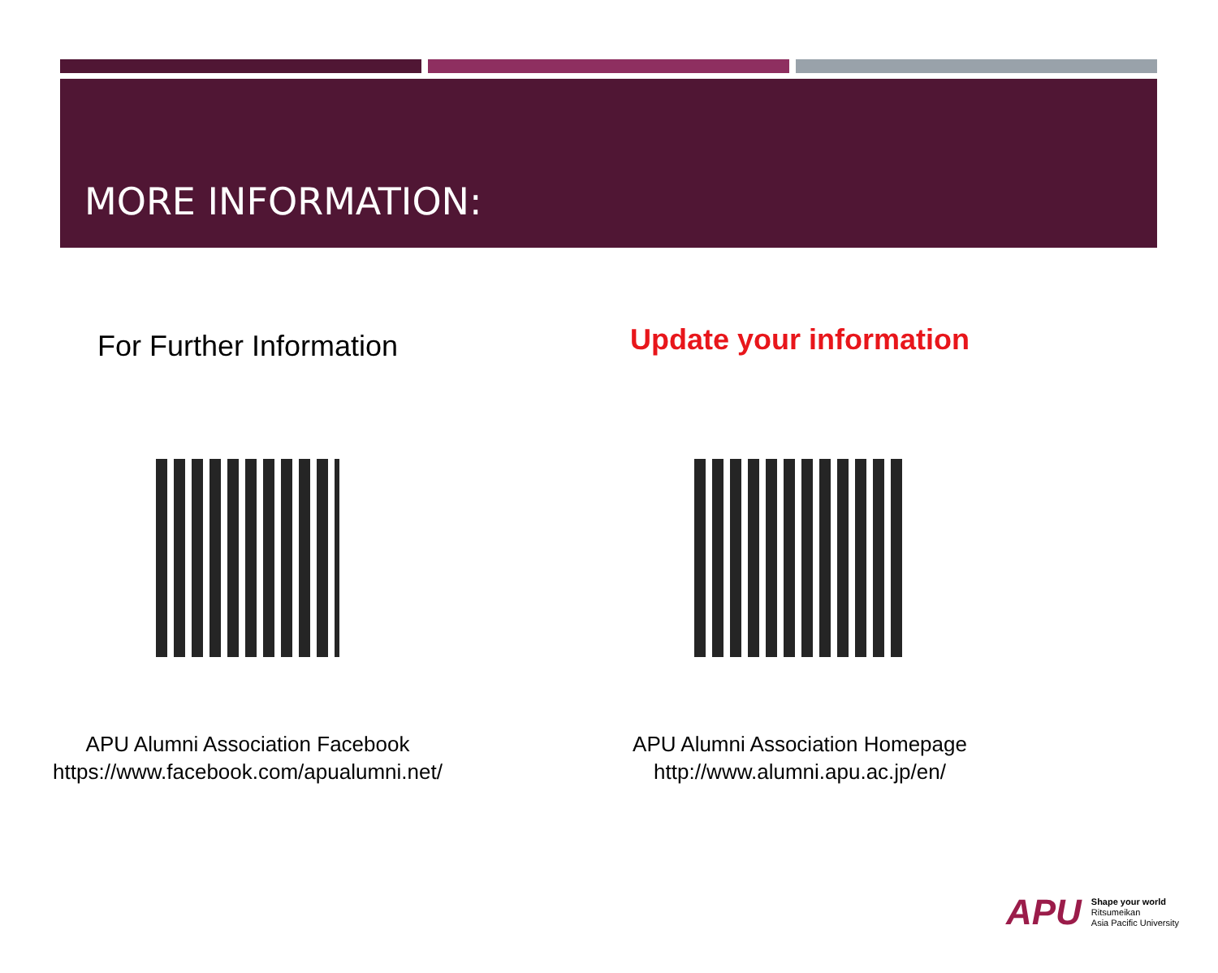MORE INFORMATION:
For Further Information
APU Alumni Association Facebook
https://www.facebook.com/apualumni.net/
Update your information
APU Alumni Association Homepage
http://www.alumni.apu.ac.jp/en/
APU
Shape your world
Ritsumeikan
Asia Pacific University